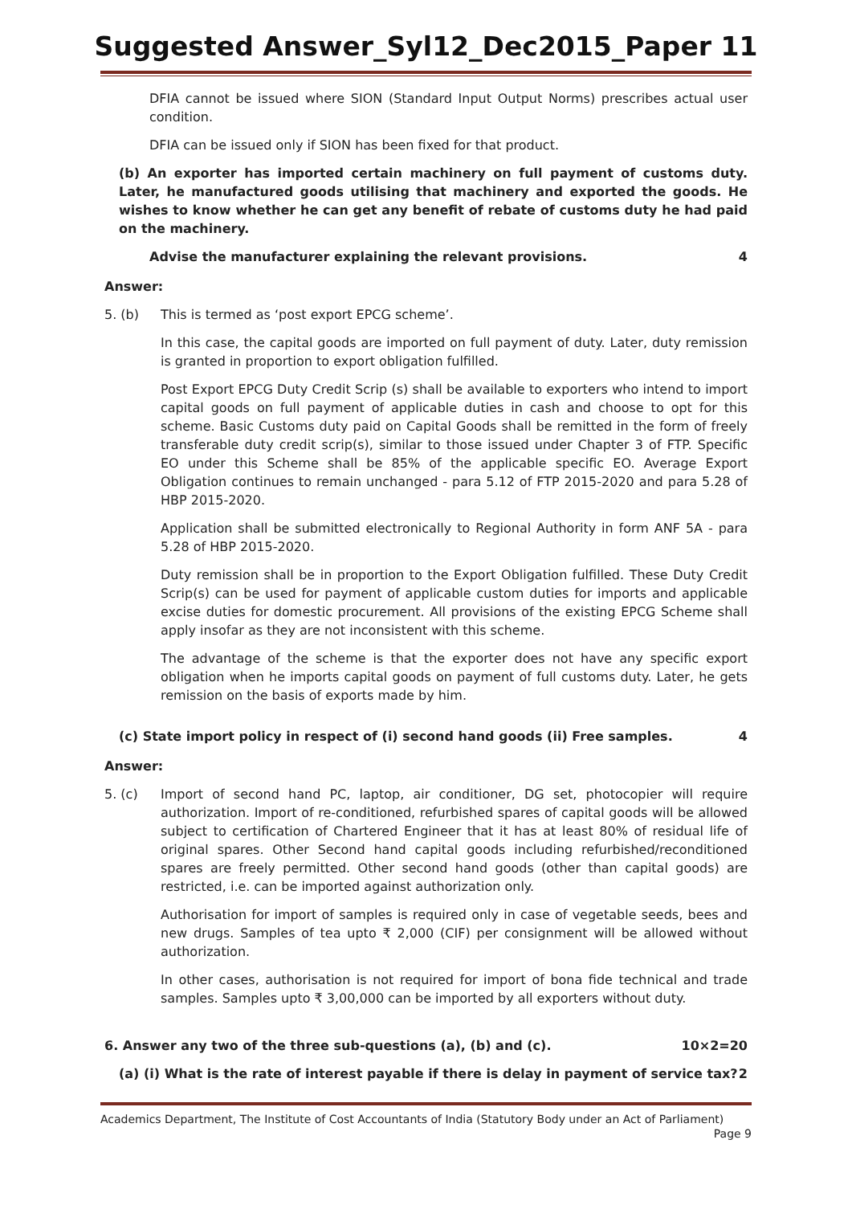Suggested Answer_Syl12_Dec2015_Paper 11
DFIA cannot be issued where SION (Standard Input Output Norms) prescribes actual user condition.
DFIA can be issued only if SION has been fixed for that product.
(b) An exporter has imported certain machinery on full payment of customs duty. Later, he manufactured goods utilising that machinery and exported the goods. He wishes to know whether he can get any benefit of rebate of customs duty he had paid on the machinery.
Advise the manufacturer explaining the relevant provisions. 4
Answer:
5. (b) This is termed as ‘post export EPCG scheme’.
In this case, the capital goods are imported on full payment of duty. Later, duty remission is granted in proportion to export obligation fulfilled.
Post Export EPCG Duty Credit Scrip (s) shall be available to exporters who intend to import capital goods on full payment of applicable duties in cash and choose to opt for this scheme. Basic Customs duty paid on Capital Goods shall be remitted in the form of freely transferable duty credit scrip(s), similar to those issued under Chapter 3 of FTP. Specific EO under this Scheme shall be 85% of the applicable specific EO. Average Export Obligation continues to remain unchanged - para 5.12 of FTP 2015-2020 and para 5.28 of HBP 2015-2020.
Application shall be submitted electronically to Regional Authority in form ANF 5A - para 5.28 of HBP 2015-2020.
Duty remission shall be in proportion to the Export Obligation fulfilled. These Duty Credit Scrip(s) can be used for payment of applicable custom duties for imports and applicable excise duties for domestic procurement. All provisions of the existing EPCG Scheme shall apply insofar as they are not inconsistent with this scheme.
The advantage of the scheme is that the exporter does not have any specific export obligation when he imports capital goods on payment of full customs duty. Later, he gets remission on the basis of exports made by him.
(c) State import policy in respect of (i) second hand goods (ii) Free samples. 4
Answer:
5. (c) Import of second hand PC, laptop, air conditioner, DG set, photocopier will require authorization. Import of re-conditioned, refurbished spares of capital goods will be allowed subject to certification of Chartered Engineer that it has at least 80% of residual life of original spares. Other Second hand capital goods including refurbished/reconditioned spares are freely permitted. Other second hand goods (other than capital goods) are restricted, i.e. can be imported against authorization only.
Authorisation for import of samples is required only in case of vegetable seeds, bees and new drugs. Samples of tea upto ₹ 2,000 (CIF) per consignment will be allowed without authorization.
In other cases, authorisation is not required for import of bona fide technical and trade samples. Samples upto ₹ 3,00,000 can be imported by all exporters without duty.
6. Answer any two of the three sub-questions (a), (b) and (c). 10×2=20
(a) (i) What is the rate of interest payable if there is delay in payment of service tax? 2
Academics Department, The Institute of Cost Accountants of India (Statutory Body under an Act of Parliament)
Page 9